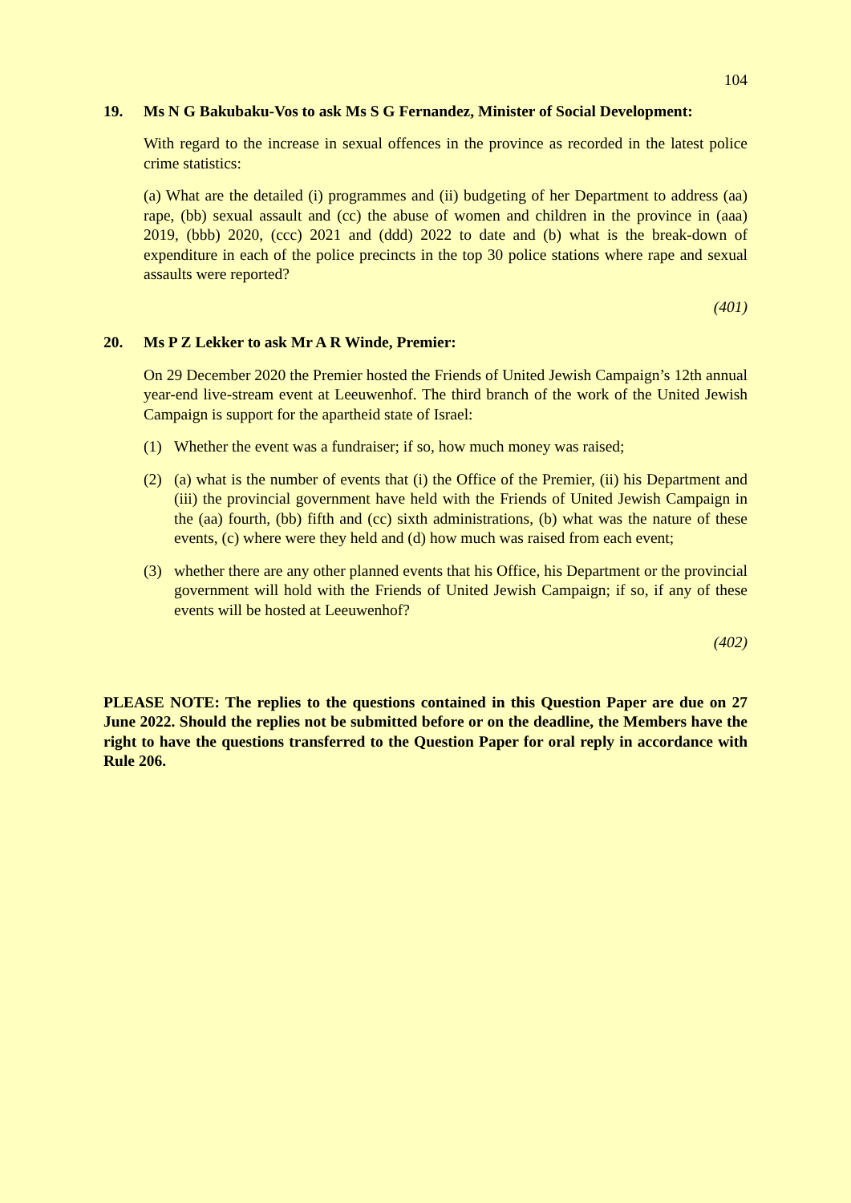104
19. Ms N G Bakubaku-Vos to ask Ms S G Fernandez, Minister of Social Development:
With regard to the increase in sexual offences in the province as recorded in the latest police crime statistics:
(a) What are the detailed (i) programmes and (ii) budgeting of her Department to address (aa) rape, (bb) sexual assault and (cc) the abuse of women and children in the province in (aaa) 2019, (bbb) 2020, (ccc) 2021 and (ddd) 2022 to date and (b) what is the break-down of expenditure in each of the police precincts in the top 30 police stations where rape and sexual assaults were reported?
(401)
20. Ms P Z Lekker to ask Mr A R Winde, Premier:
On 29 December 2020 the Premier hosted the Friends of United Jewish Campaign’s 12th annual year-end live-stream event at Leeuwenhof. The third branch of the work of the United Jewish Campaign is support for the apartheid state of Israel:
(1) Whether the event was a fundraiser; if so, how much money was raised;
(2) (a) what is the number of events that (i) the Office of the Premier, (ii) his Department and (iii) the provincial government have held with the Friends of United Jewish Campaign in the (aa) fourth, (bb) fifth and (cc) sixth administrations, (b) what was the nature of these events, (c) where were they held and (d) how much was raised from each event;
(3) whether there are any other planned events that his Office, his Department or the provincial government will hold with the Friends of United Jewish Campaign; if so, if any of these events will be hosted at Leeuwenhof?
(402)
PLEASE NOTE: The replies to the questions contained in this Question Paper are due on 27 June 2022. Should the replies not be submitted before or on the deadline, the Members have the right to have the questions transferred to the Question Paper for oral reply in accordance with Rule 206.